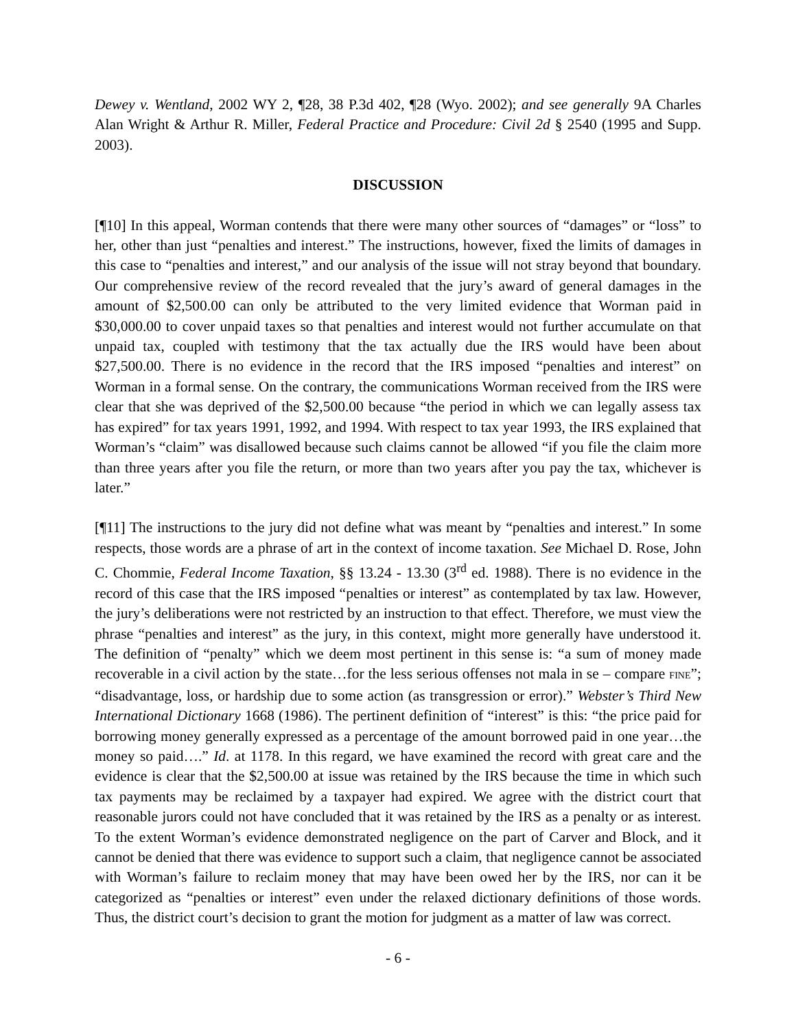Dewey v. Wentland, 2002 WY 2, ¶28, 38 P.3d 402, ¶28 (Wyo. 2002); and see generally 9A Charles Alan Wright & Arthur R. Miller, Federal Practice and Procedure: Civil 2d § 2540 (1995 and Supp. 2003).
DISCUSSION
[¶10] In this appeal, Worman contends that there were many other sources of “damages” or “loss” to her, other than just “penalties and interest.” The instructions, however, fixed the limits of damages in this case to “penalties and interest,” and our analysis of the issue will not stray beyond that boundary. Our comprehensive review of the record revealed that the jury’s award of general damages in the amount of $2,500.00 can only be attributed to the very limited evidence that Worman paid in $30,000.00 to cover unpaid taxes so that penalties and interest would not further accumulate on that unpaid tax, coupled with testimony that the tax actually due the IRS would have been about $27,500.00. There is no evidence in the record that the IRS imposed “penalties and interest” on Worman in a formal sense. On the contrary, the communications Worman received from the IRS were clear that she was deprived of the $2,500.00 because “the period in which we can legally assess tax has expired” for tax years 1991, 1992, and 1994. With respect to tax year 1993, the IRS explained that Worman’s “claim” was disallowed because such claims cannot be allowed “if you file the claim more than three years after you file the return, or more than two years after you pay the tax, whichever is later.”
[¶11] The instructions to the jury did not define what was meant by “penalties and interest.” In some respects, those words are a phrase of art in the context of income taxation. See Michael D. Rose, John C. Chommie, Federal Income Taxation, §§ 13.24 - 13.30 (3<sup>rd</sup> ed. 1988). There is no evidence in the record of this case that the IRS imposed “penalties or interest” as contemplated by tax law. However, the jury’s deliberations were not restricted by an instruction to that effect. Therefore, we must view the phrase “penalties and interest” as the jury, in this context, might more generally have understood it. The definition of “penalty” which we deem most pertinent in this sense is: “a sum of money made recoverable in a civil action by the state…for the less serious offenses not mala in se – compare FINE”; “disadvantage, loss, or hardship due to some action (as transgression or error).” Webster’s Third New International Dictionary 1668 (1986). The pertinent definition of “interest” is this: “the price paid for borrowing money generally expressed as a percentage of the amount borrowed paid in one year…the money so paid….” Id. at 1178. In this regard, we have examined the record with great care and the evidence is clear that the $2,500.00 at issue was retained by the IRS because the time in which such tax payments may be reclaimed by a taxpayer had expired. We agree with the district court that reasonable jurors could not have concluded that it was retained by the IRS as a penalty or as interest. To the extent Worman’s evidence demonstrated negligence on the part of Carver and Block, and it cannot be denied that there was evidence to support such a claim, that negligence cannot be associated with Worman’s failure to reclaim money that may have been owed her by the IRS, nor can it be categorized as “penalties or interest” even under the relaxed dictionary definitions of those words. Thus, the district court’s decision to grant the motion for judgment as a matter of law was correct.
- 6 -